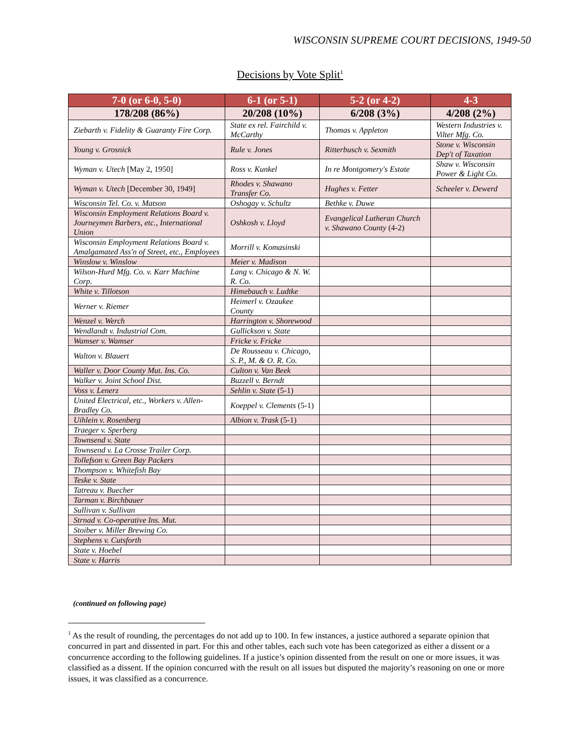WISCONSIN SUPREME COURT DECISIONS, 1949-50
Decisions by Vote Split<sup>1</sup>
| 7-0 (or 6-0, 5-0) | 6-1 (or 5-1) | 5-2 (or 4-2) | 4-3 |
| --- | --- | --- | --- |
| 178/208 (86%) | 20/208 (10%) | 6/208 (3%) | 4/208 (2%) |
| Ziebarth v. Fidelity & Guaranty Fire Corp. | State ex rel. Fairchild v. McCarthy | Thomas v. Appleton | Western Industries v. Vilter Mfg. Co. |
| Young v. Grosnick | Rule v. Jones | Ritterbusch v. Sexmith | Stone v. Wisconsin Dep't of Taxation |
| Wyman v. Utech [May 2, 1950] | Ross v. Kunkel | In re Montgomery's Estate | Shaw v. Wisconsin Power & Light Co. |
| Wyman v. Utech [December 30, 1949] | Rhodes v. Shawano Transfer Co. | Hughes v. Fetter | Scheeler v. Dewerd |
| Wisconsin Tel. Co. v. Matson | Oshogay v. Schultz | Bethke v. Duwe | |
| Wisconsin Employment Relations Board v. Journeymen Barbers, etc., International Union | Oshkosh v. Lloyd | Evangelical Lutheran Church v. Shawano County (4-2) | |
| Wisconsin Employment Relations Board v. Amalgamated Ass'n of Street, etc., Employees | Morrill v. Komasinski | | |
| Winslow v. Winslow | Meier v. Madison | | |
| Wilson-Hurd Mfg. Co. v. Karr Machine Corp. | Lang v. Chicago & N. W. R. Co. | | |
| White v. Tillotson | Himebauch v. Ludtke | | |
| Werner v. Riemer | Heimerl v. Ozaukee County | | |
| Wenzel v. Werch | Harrington v. Shorewood | | |
| Wendlandt v. Industrial Com. | Gullickson v. State | | |
| Wamser v. Wamser | Fricke v. Fricke | | |
| Walton v. Blauert | De Rousseau v. Chicago, S. P., M. & O. R. Co. | | |
| Waller v. Door County Mut. Ins. Co. | Culton v. Van Beek | | |
| Walker v. Joint School Dist. | Buzzell v. Berndt | | |
| Voss v. Lenerz | Sehlin v. State (5-1) | | |
| United Electrical, etc., Workers v. Allen-Bradley Co. | Koeppel v. Clements (5-1) | | |
| Uihlein v. Rosenberg | Albion v. Trask (5-1) | | |
| Traeger v. Sperberg | | | |
| Townsend v. State | | | |
| Townsend v. La Crosse Trailer Corp. | | | |
| Tollefson v. Green Bay Packers | | | |
| Thompson v. Whitefish Bay | | | |
| Teske v. State | | | |
| Tatreau v. Buecher | | | |
| Tarman v. Birchbauer | | | |
| Sullivan v. Sullivan | | | |
| Strnad v. Co-operative Ins. Mut. | | | |
| Stoiber v. Miller Brewing Co. | | | |
| Stephens v. Cutsforth | | | |
| State v. Hoebel | | | |
| State v. Harris | | | |
(continued on following page)
<sup>1</sup> As the result of rounding, the percentages do not add up to 100. In few instances, a justice authored a separate opinion that concurred in part and dissented in part. For this and other tables, each such vote has been categorized as either a dissent or a concurrence according to the following guidelines. If a justice’s opinion dissented from the result on one or more issues, it was classified as a dissent. If the opinion concurred with the result on all issues but disputed the majority’s reasoning on one or more issues, it was classified as a concurrence.